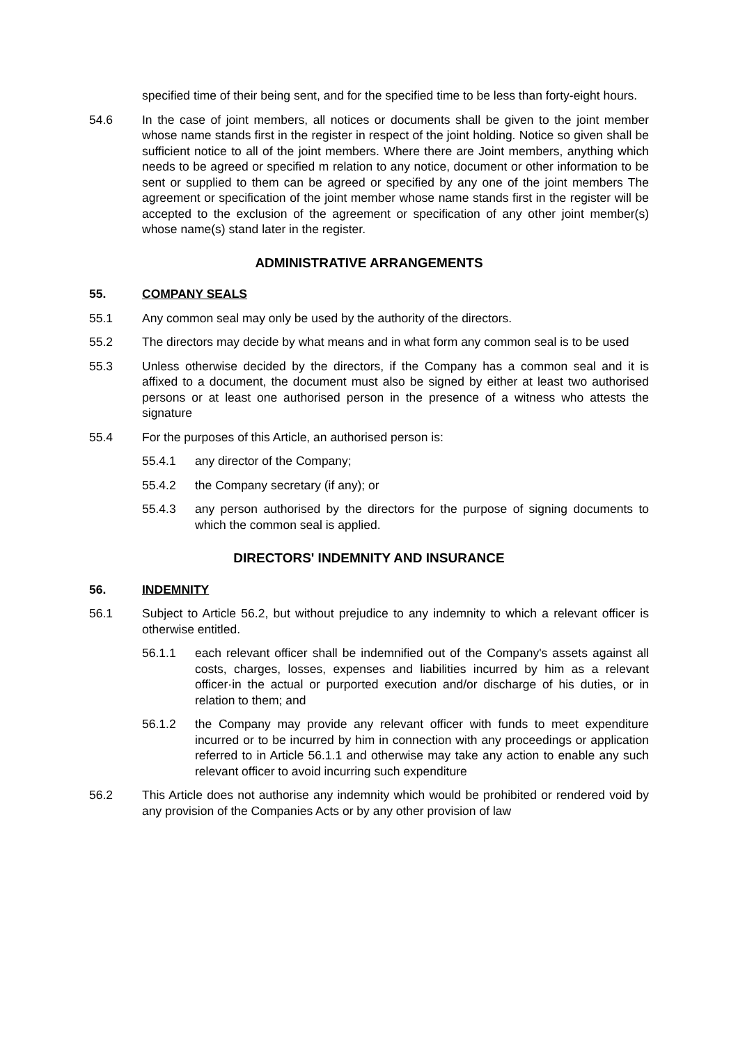specified time of their being sent, and for the specified time to be less than forty-eight hours.
54.6 In the case of joint members, all notices or documents shall be given to the joint member whose name stands first in the register in respect of the joint holding. Notice so given shall be sufficient notice to all of the joint members. Where there are Joint members, anything which needs to be agreed or specified m relation to any notice, document or other information to be sent or supplied to them can be agreed or specified by any one of the joint members The agreement or specification of the joint member whose name stands first in the register will be accepted to the exclusion of the agreement or specification of any other joint member(s) whose name(s) stand later in the register.
ADMINISTRATIVE ARRANGEMENTS
55. COMPANY SEALS
55.1 Any common seal may only be used by the authority of the directors.
55.2 The directors may decide by what means and in what form any common seal is to be used
55.3 Unless otherwise decided by the directors, if the Company has a common seal and it is affixed to a document, the document must also be signed by either at least two authorised persons or at least one authorised person in the presence of a witness who attests the signature
55.4 For the purposes of this Article, an authorised person is:
55.4.1 any director of the Company;
55.4.2 the Company secretary (if any); or
55.4.3 any person authorised by the directors for the purpose of signing documents to which the common seal is applied.
DIRECTORS' INDEMNITY AND INSURANCE
56. INDEMNITY
56.1 Subject to Article 56.2, but without prejudice to any indemnity to which a relevant officer is otherwise entitled.
56.1.1 each relevant officer shall be indemnified out of the Company's assets against all costs, charges, losses, expenses and liabilities incurred by him as a relevant officer·in the actual or purported execution and/or discharge of his duties, or in relation to them; and
56.1.2 the Company may provide any relevant officer with funds to meet expenditure incurred or to be incurred by him in connection with any proceedings or application referred to in Article 56.1.1 and otherwise may take any action to enable any such relevant officer to avoid incurring such expenditure
56.2 This Article does not authorise any indemnity which would be prohibited or rendered void by any provision of the Companies Acts or by any other provision of law